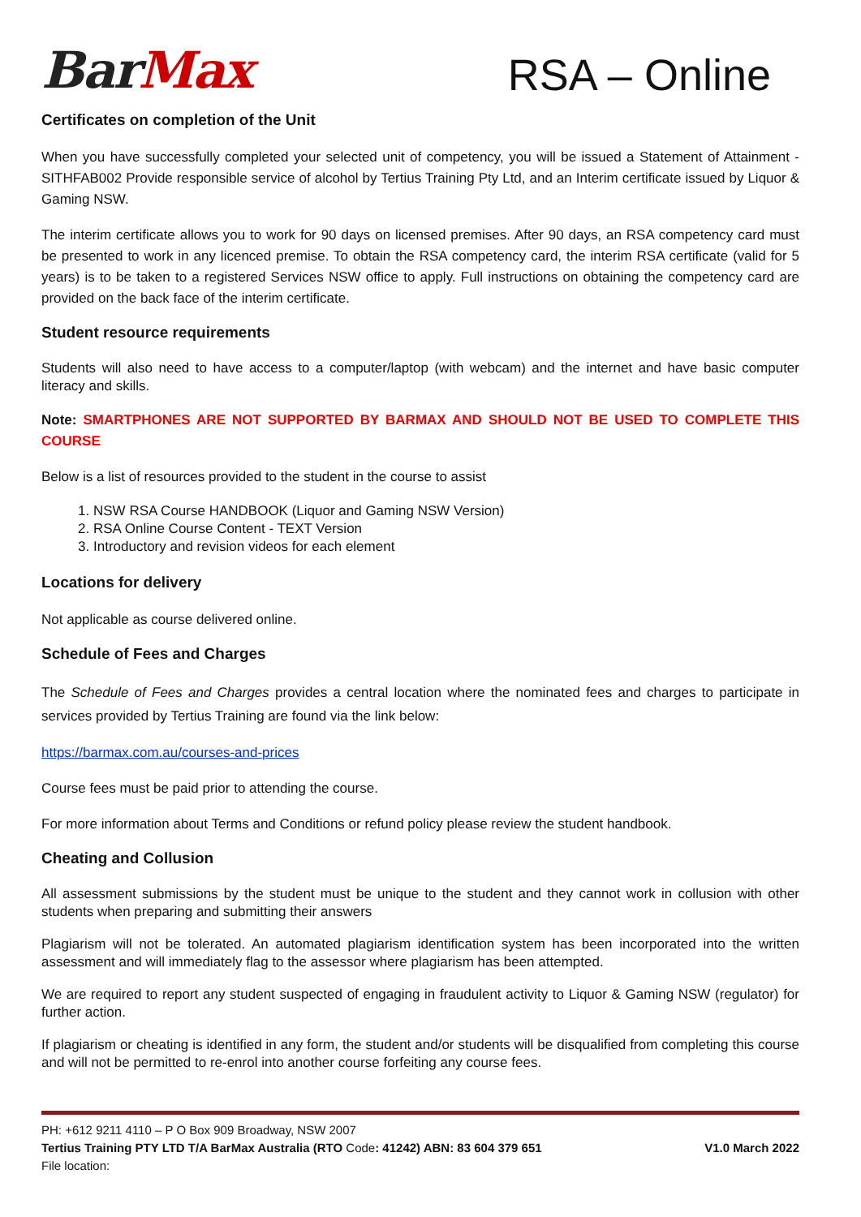BarMax
RSA – Online
Certificates on completion of the Unit
When you have successfully completed your selected unit of competency, you will be issued a Statement of Attainment - SITHFAB002 Provide responsible service of alcohol by Tertius Training Pty Ltd, and an Interim certificate issued by Liquor & Gaming NSW.
The interim certificate allows you to work for 90 days on licensed premises. After 90 days, an RSA competency card must be presented to work in any licenced premise. To obtain the RSA competency card, the interim RSA certificate (valid for 5 years) is to be taken to a registered Services NSW office to apply. Full instructions on obtaining the competency card are provided on the back face of the interim certificate.
Student resource requirements
Students will also need to have access to a computer/laptop (with webcam) and the internet and have basic computer literacy and skills.
Note: SMARTPHONES ARE NOT SUPPORTED BY BARMAX AND SHOULD NOT BE USED TO COMPLETE THIS COURSE
Below is a list of resources provided to the student in the course to assist
1. NSW RSA Course HANDBOOK (Liquor and Gaming NSW Version)
2. RSA Online Course Content - TEXT Version
3. Introductory and revision videos for each element
Locations for delivery
Not applicable as course delivered online.
Schedule of Fees and Charges
The Schedule of Fees and Charges provides a central location where the nominated fees and charges to participate in services provided by Tertius Training are found via the link below:
https://barmax.com.au/courses-and-prices
Course fees must be paid prior to attending the course.
For more information about Terms and Conditions or refund policy please review the student handbook.
Cheating and Collusion
All assessment submissions by the student must be unique to the student and they cannot work in collusion with other students when preparing and submitting their answers
Plagiarism will not be tolerated. An automated plagiarism identification system has been incorporated into the written assessment and will immediately flag to the assessor where plagiarism has been attempted.
We are required to report any student suspected of engaging in fraudulent activity to Liquor & Gaming NSW (regulator) for further action.
If plagiarism or cheating is identified in any form, the student and/or students will be disqualified from completing this course and will not be permitted to re-enrol into another course forfeiting any course fees.
PH: +612 9211 4110 – P O Box 909 Broadway, NSW 2007
Tertius Training PTY LTD T/A BarMax Australia (RTO Code: 41242) ABN: 83 604 379 651 V1.0 March 2022
File location: